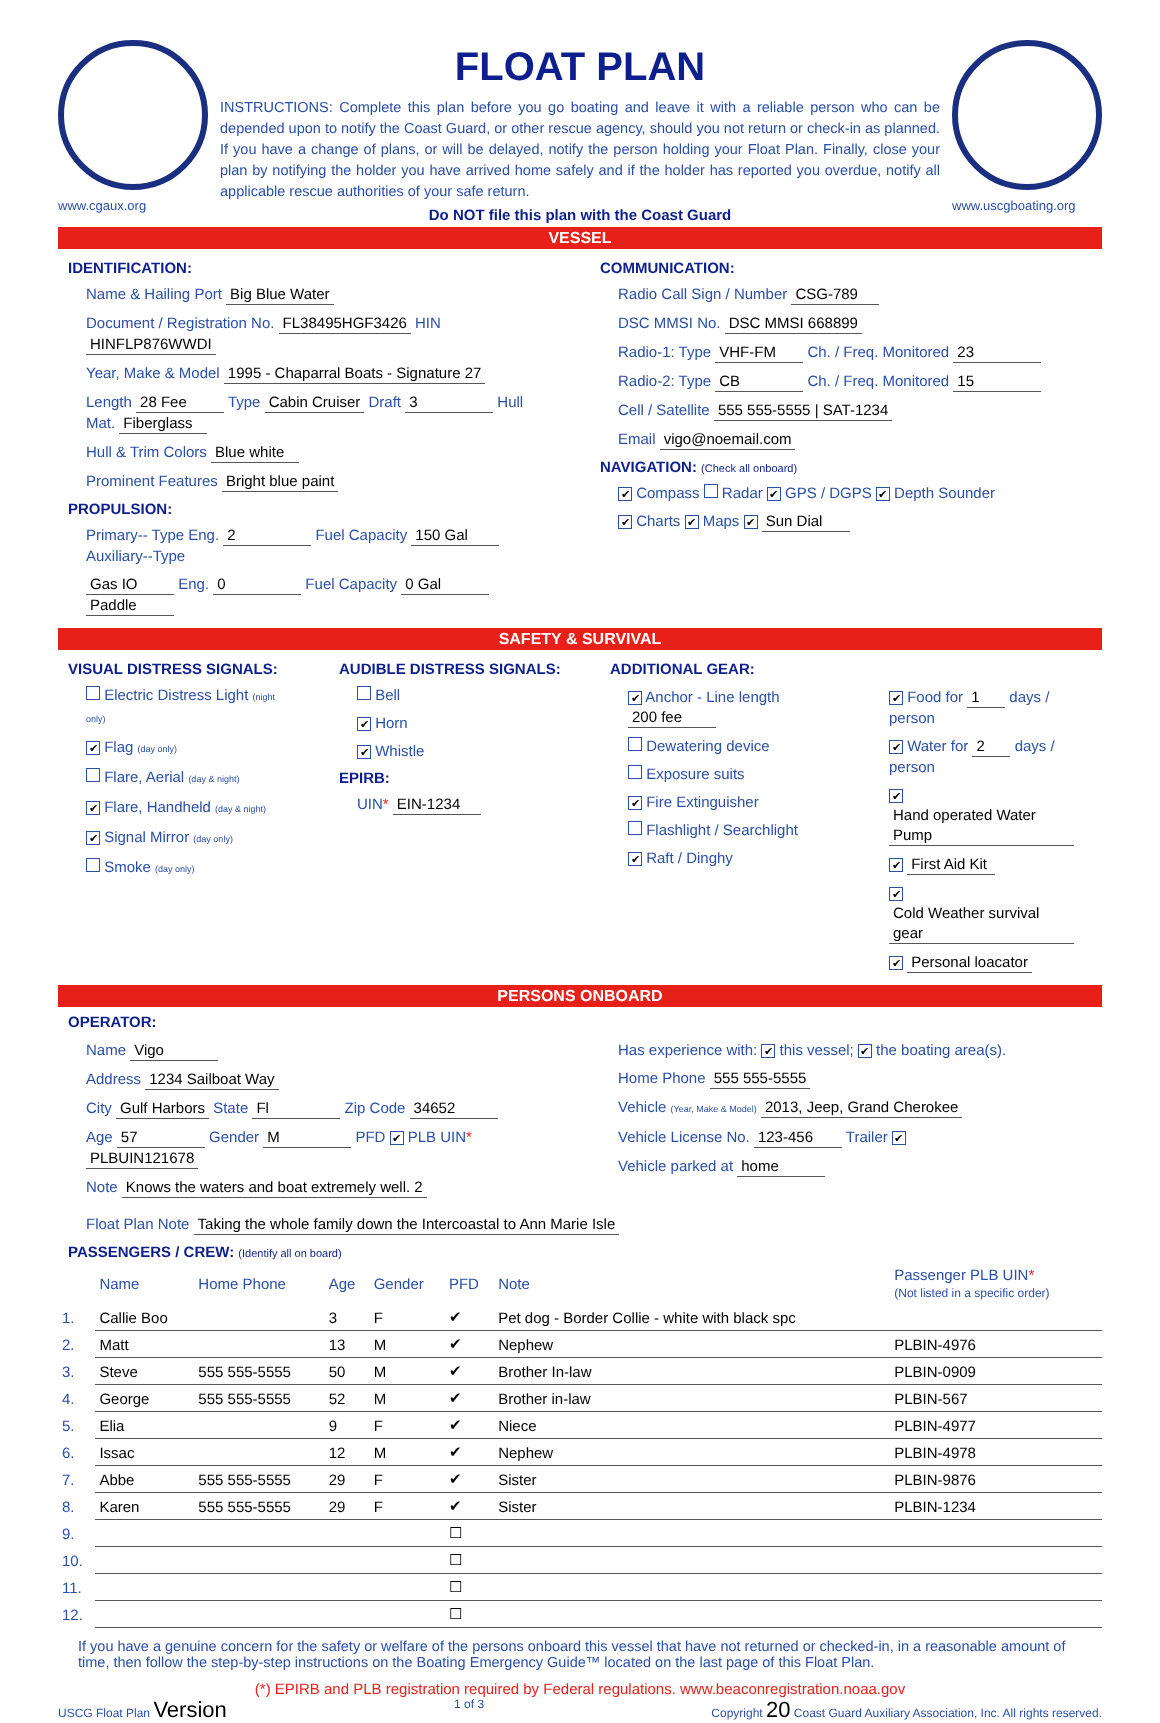www.cgaux.org
FLOAT PLAN
INSTRUCTIONS: Complete this plan before you go boating and leave it with a reliable person who can be depended upon to notify the Coast Guard, or other rescue agency, should you not return or check-in as planned. If you have a change of plans, or will be delayed, notify the person holding your Float Plan. Finally, close your plan by notifying the holder you have arrived home safely and if the holder has reported you overdue, notify all applicable rescue authorities of your safe return.
Do NOT file this plan with the Coast Guard
www.uscgboating.org
VESSEL
IDENTIFICATION:
Name & Hailing Port Big Blue Water
Document / Registration No. FL38495HGF3426 HIN HINFLP876WWDI
Year, Make & Model 1995 - Chaparral Boats - Signature 27
Length 28 Fee Type Cabin Cruiser Draft 3 Hull Mat. Fiberglass
Hull & Trim Colors Blue white
Prominent Features Bright blue paint
PROPULSION:
Primary-- Type Eng. 2 Fuel Capacity 150 Gal Auxiliary--Type
Gas IO Eng. 0 Fuel Capacity 0 Gal Paddle
COMMUNICATION:
Radio Call Sign / Number CSG-789
DSC MMSI No. DSC MMSI 668899
Radio-1: Type VHF-FM Ch. / Freq. Monitored 23
Radio-2: Type CB Ch. / Freq. Monitored 15
Cell / Satellite 555 555-5555 | SAT-1234
Email vigo@noemail.com
NAVIGATION: (Check all onboard)
✔ Compass Radar ✔ GPS / DGPS ✔ Depth Sounder
✔ Charts ✔ Maps ✔ Sun Dial
SAFETY & SURVIVAL
VISUAL DISTRESS SIGNALS:
Electric Distress Light (night only)
✔ Flag (day only)
Flare, Aerial (day & night)
✔ Flare, Handheld (day & night)
✔ Signal Mirror (day only)
Smoke (day only)
AUDIBLE DISTRESS SIGNALS:
Bell
✔ Horn
✔ Whistle
EPIRB:
UIN* EIN-1234
ADDITIONAL GEAR:
✔ Anchor - Line length 200 fee
Dewatering device
Exposure suits
✔ Fire Extinguisher
Flashlight / Searchlight
✔ Raft / Dinghy
✔ Food for 1 days / person
✔ Water for 2 days / person
✔ Hand operated Water Pump
✔ First Aid Kit
✔ Cold Weather survival gear
✔ Personal loacator
PERSONS ONBOARD
OPERATOR:
Name Vigo
Address 1234 Sailboat Way
City Gulf Harbors State Fl Zip Code 34652
Age 57 Gender M PFD ✔ PLB UIN* PLBUIN121678
Note Knows the waters and boat extremely well. 2
Has experience with: ✔ this vessel; ✔ the boating area(s).
Home Phone 555 555-5555
Vehicle (Year, Make & Model) 2013, Jeep, Grand Cherokee
Vehicle License No. 123-456 Trailer ✔
Vehicle parked at home
Float Plan Note Taking the whole family down the Intercoastal to Ann Marie Isle
PASSENGERS / CREW: (Identify all on board)
| | Name | Home Phone | Age | Gender | PFD | Note | Passenger PLB UIN * (Not listed in a specific order) |
| --- | --- | --- | --- | --- | --- | --- | --- |
| 1. | Callie Boo | | 3 | F | ✔ | Pet dog - Border Collie - white with black spc | |
| 2. | Matt | | 13 | M | ✔ | Nephew | PLBIN-4976 |
| 3. | Steve | 555 555-5555 | 50 | M | ✔ | Brother In-law | PLBIN-0909 |
| 4. | George | 555 555-5555 | 52 | M | ✔ | Brother in-law | PLBIN-567 |
| 5. | Elia | | 9 | F | ✔ | Niece | PLBIN-4977 |
| 6. | Issac | | 12 | M | ✔ | Nephew | PLBIN-4978 |
| 7. | Abbe | 555 555-5555 | 29 | F | ✔ | Sister | PLBIN-9876 |
| 8. | Karen | 555 555-5555 | 29 | F | ✔ | Sister | PLBIN-1234 |
| 9. | | | | | ☐ | | |
| 10. | | | | | ☐ | | |
| 11. | | | | | ☐ | | |
| 12. | | | | | ☐ | | |
If you have a genuine concern for the safety or welfare of the persons onboard this vessel that have not returned or checked-in, in a reasonable amount of time, then follow the step-by-step instructions on the Boating Emergency Guide™ located on the last page of this Float Plan.
(*) EPIRB and PLB registration required by Federal regulations. www.beaconregistration.noaa.gov
USCG Float Plan Version 1 of 3 Copyright 20 Coast Guard Auxiliary Association, Inc. All rights reserved.